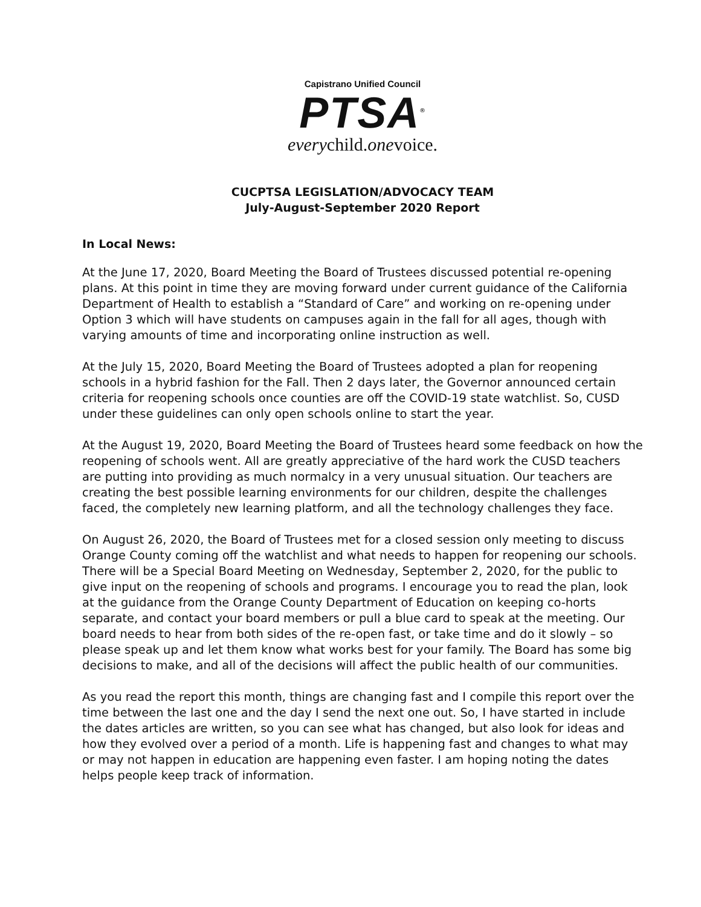Capistrano Unified Council
PTSA<sup>®</sup>
everychild.onevoice.
CUCPTSA LEGISLATION/ADVOCACY TEAM
July-August-September 2020 Report
In Local News:
At the June 17, 2020, Board Meeting the Board of Trustees discussed potential re-opening plans. At this point in time they are moving forward under current guidance of the California Department of Health to establish a “Standard of Care” and working on re-opening under Option 3 which will have students on campuses again in the fall for all ages, though with varying amounts of time and incorporating online instruction as well.
At the July 15, 2020, Board Meeting the Board of Trustees adopted a plan for reopening schools in a hybrid fashion for the Fall. Then 2 days later, the Governor announced certain criteria for reopening schools once counties are off the COVID-19 state watchlist. So, CUSD under these guidelines can only open schools online to start the year.
At the August 19, 2020, Board Meeting the Board of Trustees heard some feedback on how the reopening of schools went. All are greatly appreciative of the hard work the CUSD teachers are putting into providing as much normalcy in a very unusual situation. Our teachers are creating the best possible learning environments for our children, despite the challenges faced, the completely new learning platform, and all the technology challenges they face.
On August 26, 2020, the Board of Trustees met for a closed session only meeting to discuss Orange County coming off the watchlist and what needs to happen for reopening our schools. There will be a Special Board Meeting on Wednesday, September 2, 2020, for the public to give input on the reopening of schools and programs. I encourage you to read the plan, look at the guidance from the Orange County Department of Education on keeping co-horts separate, and contact your board members or pull a blue card to speak at the meeting. Our board needs to hear from both sides of the re-open fast, or take time and do it slowly – so please speak up and let them know what works best for your family. The Board has some big decisions to make, and all of the decisions will affect the public health of our communities.
As you read the report this month, things are changing fast and I compile this report over the time between the last one and the day I send the next one out. So, I have started in include the dates articles are written, so you can see what has changed, but also look for ideas and how they evolved over a period of a month. Life is happening fast and changes to what may or may not happen in education are happening even faster. I am hoping noting the dates helps people keep track of information.